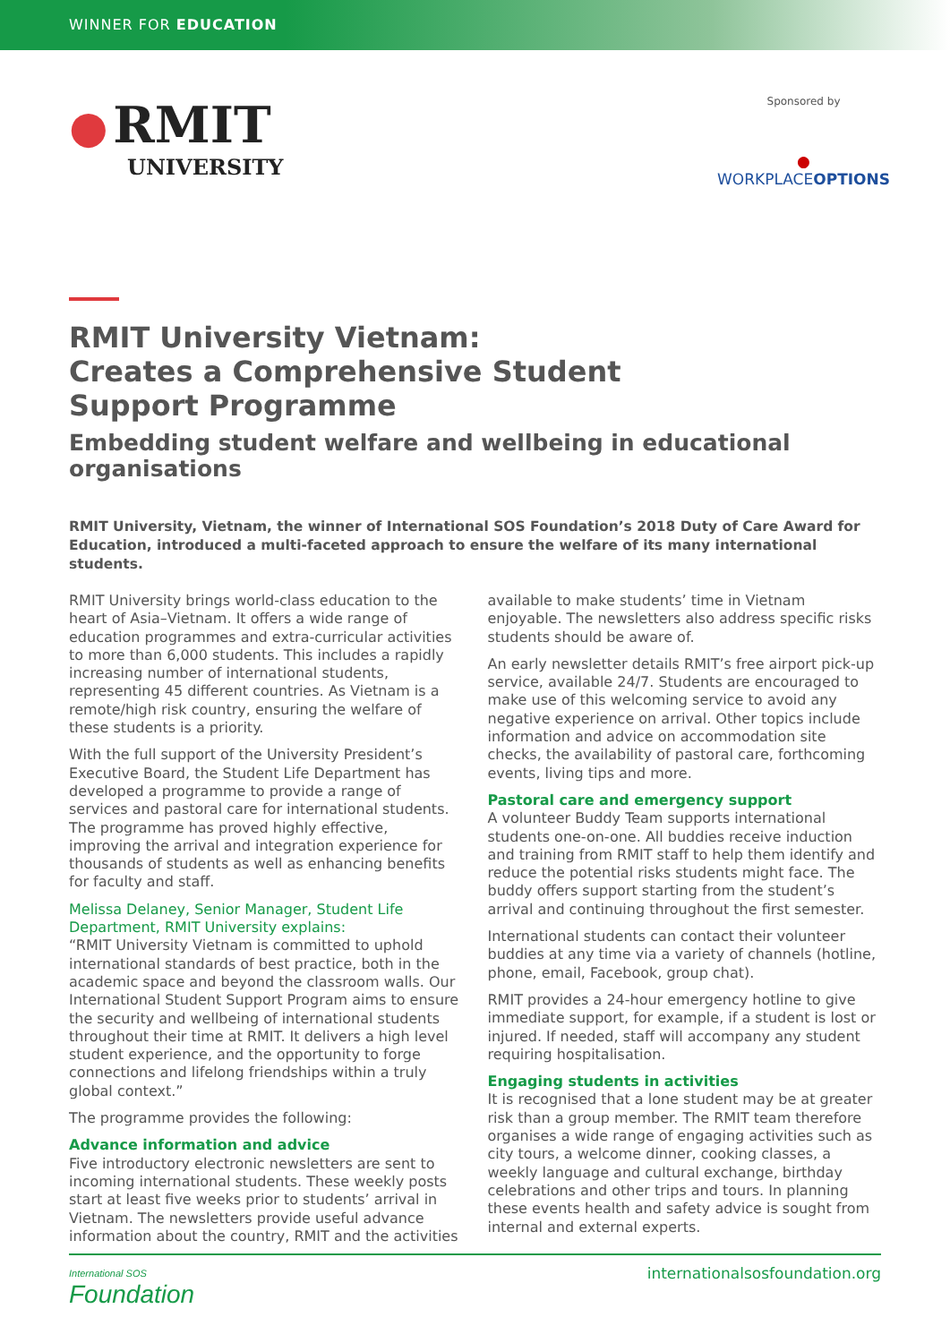WINNER FOR EDUCATION
● RMIT
UNIVERSITY
Sponsored by
●
WORKPLACEOPTIONS
RMIT University Vietnam:
Creates a Comprehensive Student
Support Programme
Embedding student welfare and wellbeing in educational organisations
RMIT University, Vietnam, the winner of International SOS Foundation’s 2018 Duty of Care Award for Education, introduced a multi-faceted approach to ensure the welfare of its many international students.
RMIT University brings world-class education to the heart of Asia–Vietnam. It offers a wide range of education programmes and extra-curricular activities to more than 6,000 students. This includes a rapidly increasing number of international students, representing 45 different countries. As Vietnam is a remote/high risk country, ensuring the welfare of these students is a priority.
With the full support of the University President’s Executive Board, the Student Life Department has developed a programme to provide a range of services and pastoral care for international students. The programme has proved highly effective, improving the arrival and integration experience for thousands of students as well as enhancing benefits for faculty and staff.
Melissa Delaney, Senior Manager, Student Life Department, RMIT University explains:
“RMIT University Vietnam is committed to uphold international standards of best practice, both in the academic space and beyond the classroom walls. Our International Student Support Program aims to ensure the security and wellbeing of international students throughout their time at RMIT. It delivers a high level student experience, and the opportunity to forge connections and lifelong friendships within a truly global context.”
The programme provides the following:
Advance information and advice
Five introductory electronic newsletters are sent to incoming international students. These weekly posts start at least five weeks prior to students’ arrival in Vietnam. The newsletters provide useful advance information about the country, RMIT and the activities available to make students’ time in Vietnam enjoyable. The newsletters also address specific risks students should be aware of.
An early newsletter details RMIT’s free airport pick-up service, available 24/7. Students are encouraged to make use of this welcoming service to avoid any negative experience on arrival. Other topics include information and advice on accommodation site checks, the availability of pastoral care, forthcoming events, living tips and more.
Pastoral care and emergency support
A volunteer Buddy Team supports international students one-on-one. All buddies receive induction and training from RMIT staff to help them identify and reduce the potential risks students might face. The buddy offers support starting from the student’s arrival and continuing throughout the first semester.
International students can contact their volunteer buddies at any time via a variety of channels (hotline, phone, email, Facebook, group chat).
RMIT provides a 24-hour emergency hotline to give immediate support, for example, if a student is lost or injured. If needed, staff will accompany any student requiring hospitalisation.
Engaging students in activities
It is recognised that a lone student may be at greater risk than a group member. The RMIT team therefore organises a wide range of engaging activities such as city tours, a welcome dinner, cooking classes, a weekly language and cultural exchange, birthday celebrations and other trips and tours. In planning these events health and safety advice is sought from internal and external experts.
International SOS
Foundation
internationalsosfoundation.org